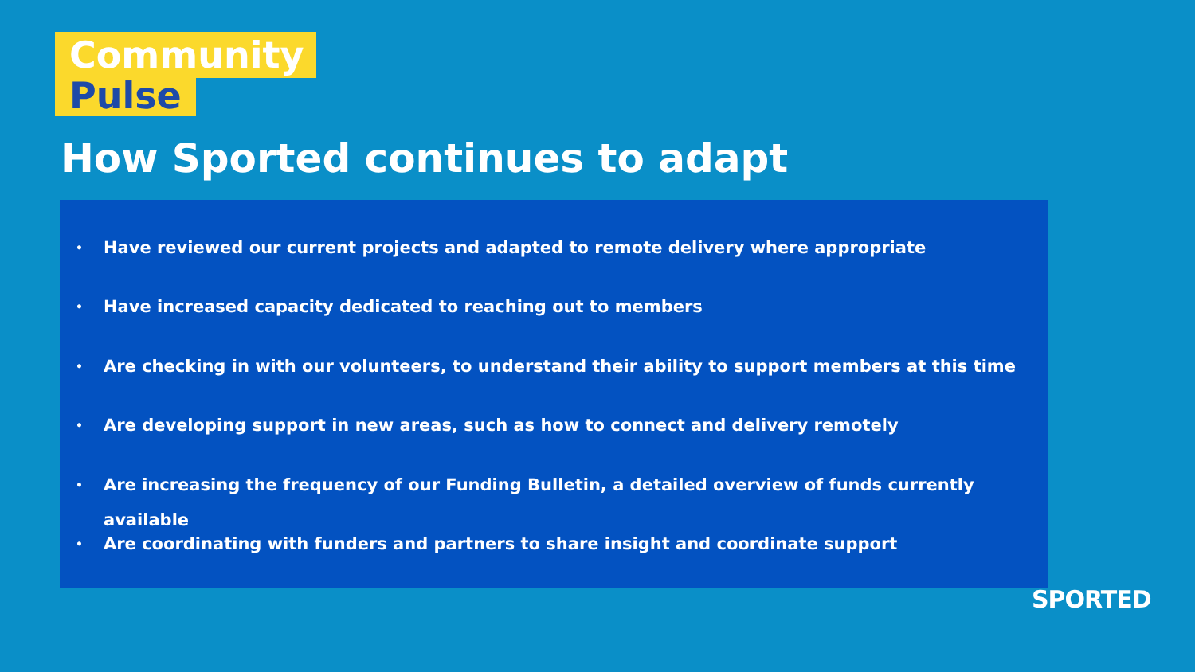Community
Pulse
How Sported continues to adapt
• Have reviewed our current projects and adapted to remote delivery where appropriate
• Have increased capacity dedicated to reaching out to members
• Are checking in with our volunteers, to understand their ability to support members at this time
• Are developing support in new areas, such as how to connect and delivery remotely
• Are increasing the frequency of our Funding Bulletin, a detailed overview of funds currently available
• Are coordinating with funders and partners to share insight and coordinate support
SPORTED